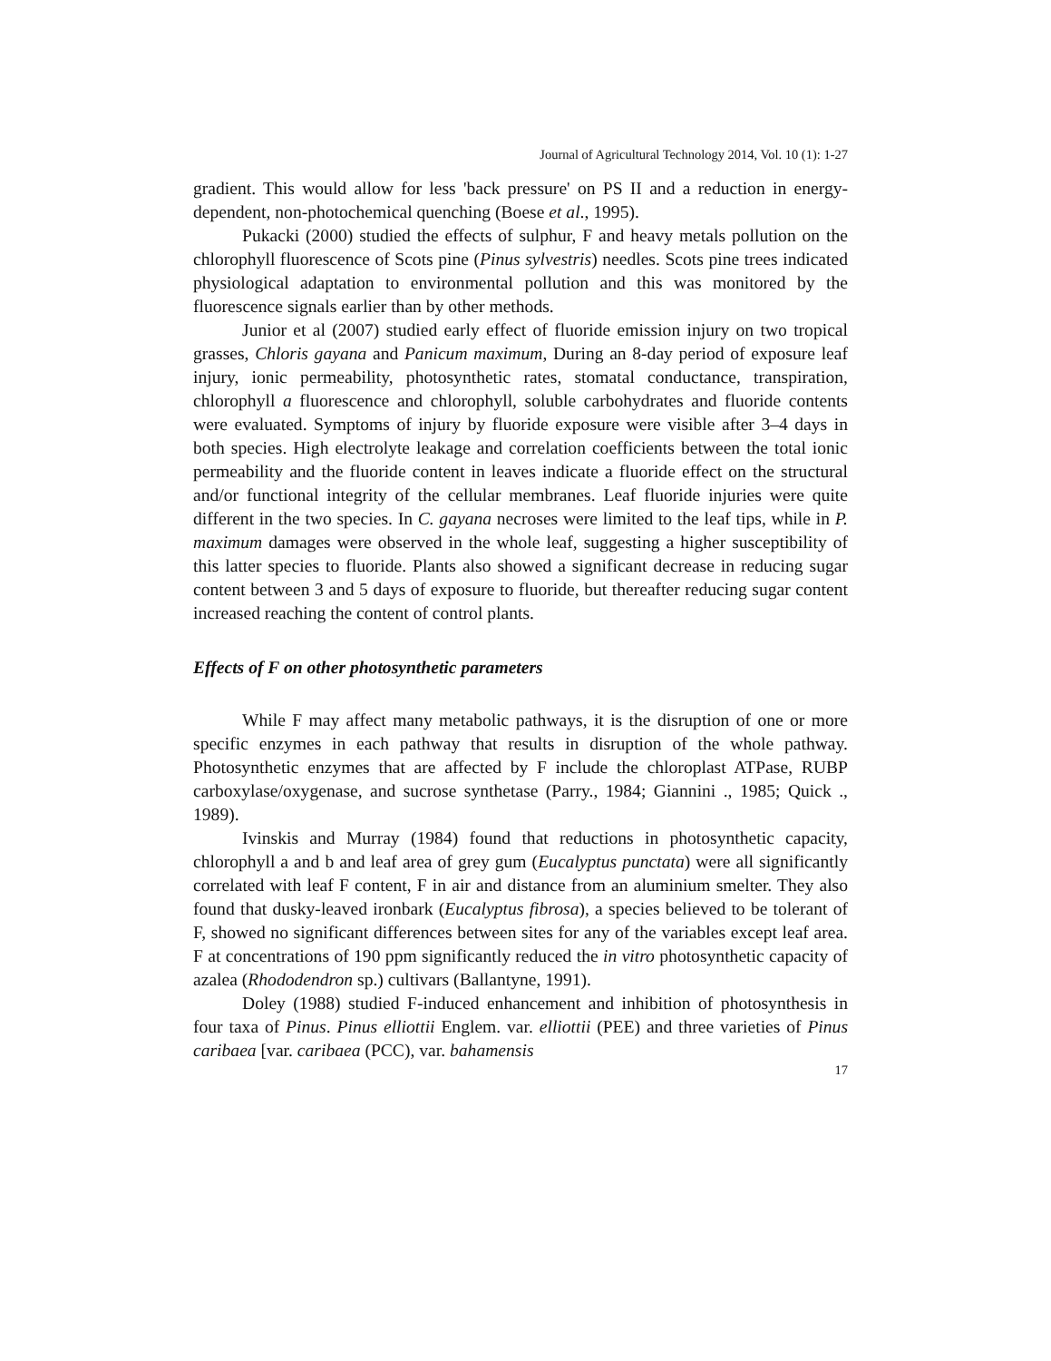Journal of Agricultural Technology 2014, Vol. 10 (1): 1-27
gradient. This would allow for less 'back pressure' on PS II and a reduction in energy-dependent, non-photochemical quenching (Boese et al., 1995).
Pukacki (2000) studied the effects of sulphur, F and heavy metals pollution on the chlorophyll fluorescence of Scots pine (Pinus sylvestris) needles. Scots pine trees indicated physiological adaptation to environmental pollution and this was monitored by the fluorescence signals earlier than by other methods.
Junior et al (2007) studied early effect of fluoride emission injury on two tropical grasses, Chloris gayana and Panicum maximum, During an 8-day period of exposure leaf injury, ionic permeability, photosynthetic rates, stomatal conductance, transpiration, chlorophyll a fluorescence and chlorophyll, soluble carbohydrates and fluoride contents were evaluated. Symptoms of injury by fluoride exposure were visible after 3–4 days in both species. High electrolyte leakage and correlation coefficients between the total ionic permeability and the fluoride content in leaves indicate a fluoride effect on the structural and/or functional integrity of the cellular membranes. Leaf fluoride injuries were quite different in the two species. In C. gayana necroses were limited to the leaf tips, while in P. maximum damages were observed in the whole leaf, suggesting a higher susceptibility of this latter species to fluoride. Plants also showed a significant decrease in reducing sugar content between 3 and 5 days of exposure to fluoride, but thereafter reducing sugar content increased reaching the content of control plants.
Effects of F on other photosynthetic parameters
While F may affect many metabolic pathways, it is the disruption of one or more specific enzymes in each pathway that results in disruption of the whole pathway. Photosynthetic enzymes that are affected by F include the chloroplast ATPase, RUBP carboxylase/oxygenase, and sucrose synthetase (Parry., 1984; Giannini ., 1985; Quick ., 1989).
Ivinskis and Murray (1984) found that reductions in photosynthetic capacity, chlorophyll a and b and leaf area of grey gum (Eucalyptus punctata) were all significantly correlated with leaf F content, F in air and distance from an aluminium smelter. They also found that dusky-leaved ironbark (Eucalyptus fibrosa), a species believed to be tolerant of F, showed no significant differences between sites for any of the variables except leaf area. F at concentrations of 190 ppm significantly reduced the in vitro photosynthetic capacity of azalea (Rhododendron sp.) cultivars (Ballantyne, 1991).
Doley (1988) studied F-induced enhancement and inhibition of photosynthesis in four taxa of Pinus. Pinus elliottii Englem. var. elliottii (PEE) and three varieties of Pinus caribaea [var. caribaea (PCC), var. bahamensis
17